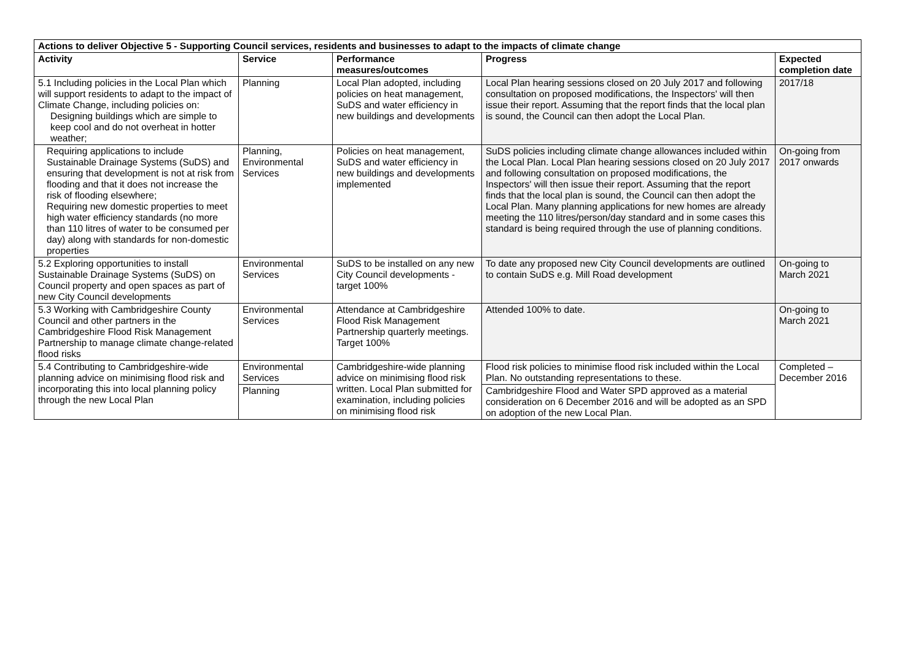| Actions to deliver Objective 5 - Supporting Council services, residents and businesses to adapt to the impacts of climate change | | | | |
| --- | --- | --- | --- | --- |
| Activity | Service | Performance measures/outcomes | Progress | Expected completion date |
| 5.1 Including policies in the Local Plan which will support residents to adapt to the impact of Climate Change, including policies on: Designing buildings which are simple to keep cool and do not overheat in hotter weather; | Planning | Local Plan adopted, including policies on heat management, SuDS and water efficiency in new buildings and developments | Local Plan hearing sessions closed on 20 July 2017 and following consultation on proposed modifications, the Inspectors' will then issue their report. Assuming that the report finds that the local plan is sound, the Council can then adopt the Local Plan. | 2017/18 |
| Requiring applications to include Sustainable Drainage Systems (SuDS) and ensuring that development is not at risk from flooding and that it does not increase the risk of flooding elsewhere; Requiring new domestic properties to meet high water efficiency standards (no more than 110 litres of water to be consumed per day) along with standards for non-domestic properties | Planning, Environmental Services | Policies on heat management, SuDS and water efficiency in new buildings and developments implemented | SuDS policies including climate change allowances included within the Local Plan. Local Plan hearing sessions closed on 20 July 2017 and following consultation on proposed modifications, the Inspectors' will then issue their report. Assuming that the report finds that the local plan is sound, the Council can then adopt the Local Plan. Many planning applications for new homes are already meeting the 110 litres/person/day standard and in some cases this standard is being required through the use of planning conditions. | On-going from 2017 onwards |
| 5.2 Exploring opportunities to install Sustainable Drainage Systems (SuDS) on Council property and open spaces as part of new City Council developments | Environmental Services | SuDS to be installed on any new City Council developments - target 100% | To date any proposed new City Council developments are outlined to contain SuDS e.g. Mill Road development | On-going to March 2021 |
| 5.3 Working with Cambridgeshire County Council and other partners in the Cambridgeshire Flood Risk Management Partnership to manage climate change-related flood risks | Environmental Services | Attendance at Cambridgeshire Flood Risk Management Partnership quarterly meetings. Target 100% | Attended 100% to date. | On-going to March 2021 |
| 5.4 Contributing to Cambridgeshire-wide planning advice on minimising flood risk and incorporating this into local planning policy through the new Local Plan | Environmental Services | Cambridgeshire-wide planning advice on minimising flood risk written. Local Plan submitted for examination, including policies on minimising flood risk | Flood risk policies to minimise flood risk included within the Local Plan. No outstanding representations to these. | Completed – December 2016 |
| | Planning | | Cambridgeshire Flood and Water SPD approved as a material consideration on 6 December 2016 and will be adopted as an SPD on adoption of the new Local Plan. | |